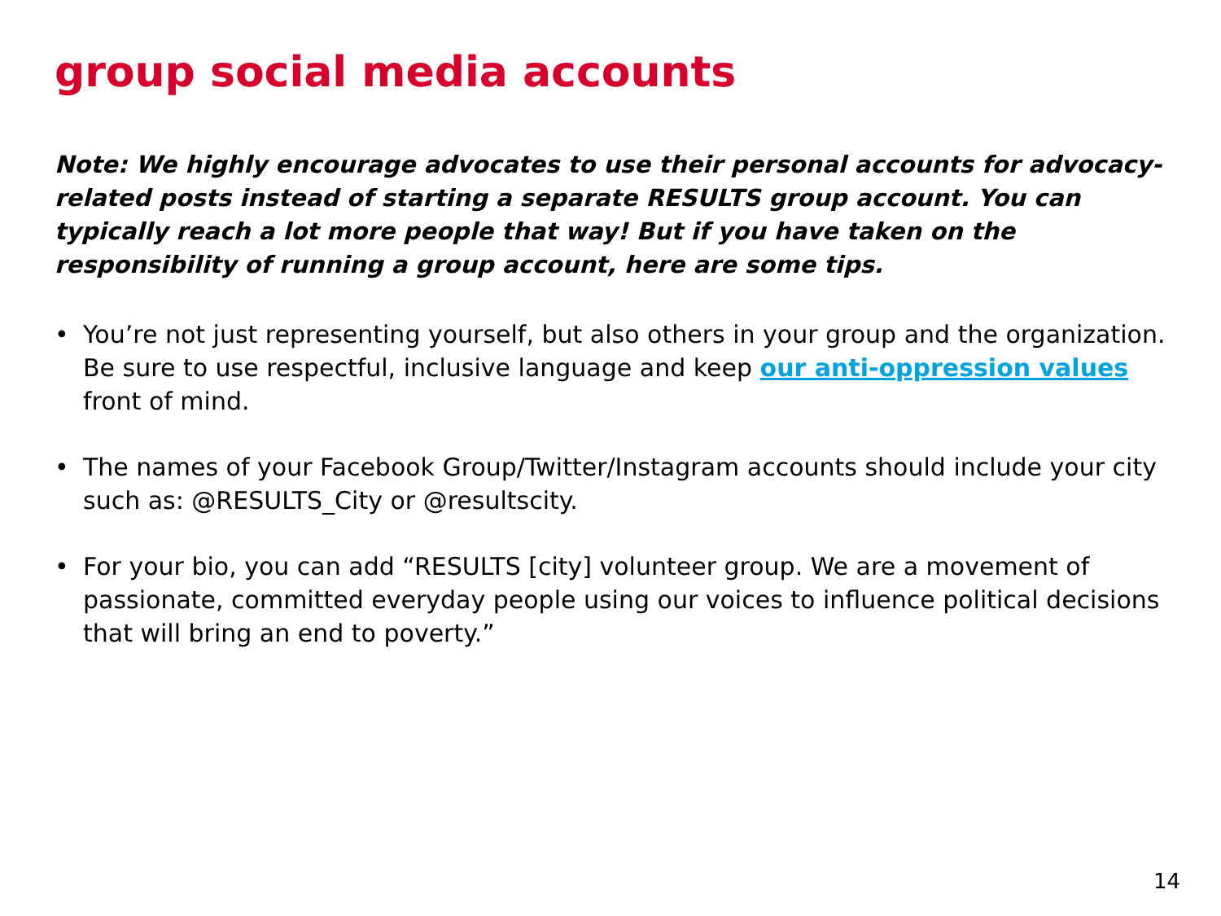group social media accounts
Note: We highly encourage advocates to use their personal accounts for advocacy-related posts instead of starting a separate RESULTS group account. You can typically reach a lot more people that way! But if you have taken on the responsibility of running a group account, here are some tips.
• You’re not just representing yourself, but also others in your group and the organization. Be sure to use respectful, inclusive language and keep our anti-oppression values front of mind.
• The names of your Facebook Group/Twitter/Instagram accounts should include your city such as: @RESULTS_City or @resultscity.
• For your bio, you can add “RESULTS [city] volunteer group. We are a movement of passionate, committed everyday people using our voices to influence political decisions that will bring an end to poverty.”
14